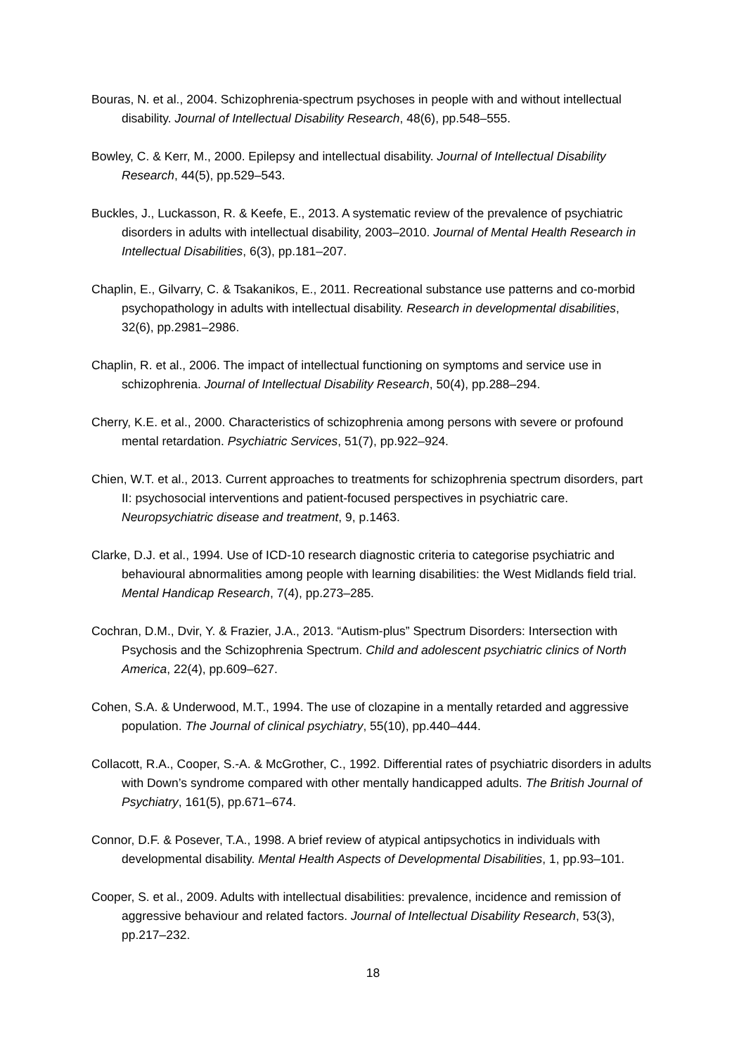Bouras, N. et al., 2004. Schizophrenia-spectrum psychoses in people with and without intellectual disability. Journal of Intellectual Disability Research, 48(6), pp.548–555.
Bowley, C. & Kerr, M., 2000. Epilepsy and intellectual disability. Journal of Intellectual Disability Research, 44(5), pp.529–543.
Buckles, J., Luckasson, R. & Keefe, E., 2013. A systematic review of the prevalence of psychiatric disorders in adults with intellectual disability, 2003–2010. Journal of Mental Health Research in Intellectual Disabilities, 6(3), pp.181–207.
Chaplin, E., Gilvarry, C. & Tsakanikos, E., 2011. Recreational substance use patterns and co-morbid psychopathology in adults with intellectual disability. Research in developmental disabilities, 32(6), pp.2981–2986.
Chaplin, R. et al., 2006. The impact of intellectual functioning on symptoms and service use in schizophrenia. Journal of Intellectual Disability Research, 50(4), pp.288–294.
Cherry, K.E. et al., 2000. Characteristics of schizophrenia among persons with severe or profound mental retardation. Psychiatric Services, 51(7), pp.922–924.
Chien, W.T. et al., 2013. Current approaches to treatments for schizophrenia spectrum disorders, part II: psychosocial interventions and patient-focused perspectives in psychiatric care. Neuropsychiatric disease and treatment, 9, p.1463.
Clarke, D.J. et al., 1994. Use of ICD-10 research diagnostic criteria to categorise psychiatric and behavioural abnormalities among people with learning disabilities: the West Midlands field trial. Mental Handicap Research, 7(4), pp.273–285.
Cochran, D.M., Dvir, Y. & Frazier, J.A., 2013. “Autism-plus” Spectrum Disorders: Intersection with Psychosis and the Schizophrenia Spectrum. Child and adolescent psychiatric clinics of North America, 22(4), pp.609–627.
Cohen, S.A. & Underwood, M.T., 1994. The use of clozapine in a mentally retarded and aggressive population. The Journal of clinical psychiatry, 55(10), pp.440–444.
Collacott, R.A., Cooper, S.-A. & McGrother, C., 1992. Differential rates of psychiatric disorders in adults with Down’s syndrome compared with other mentally handicapped adults. The British Journal of Psychiatry, 161(5), pp.671–674.
Connor, D.F. & Posever, T.A., 1998. A brief review of atypical antipsychotics in individuals with developmental disability. Mental Health Aspects of Developmental Disabilities, 1, pp.93–101.
Cooper, S. et al., 2009. Adults with intellectual disabilities: prevalence, incidence and remission of aggressive behaviour and related factors. Journal of Intellectual Disability Research, 53(3), pp.217–232.
18